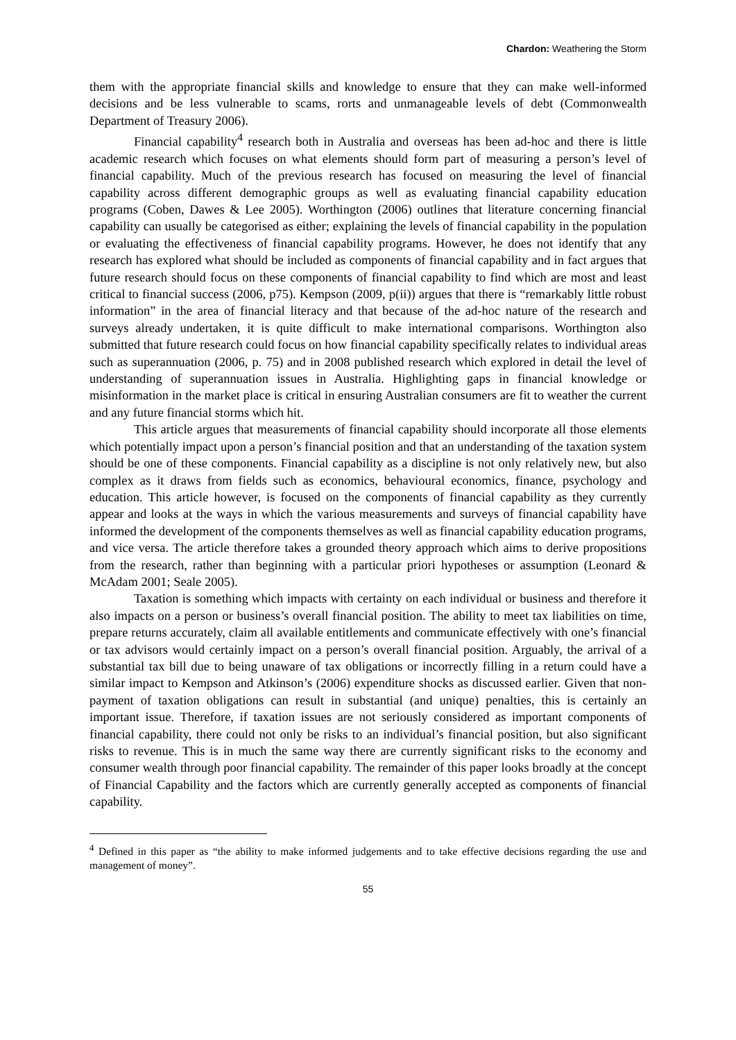Chardon: Weathering the Storm
them with the appropriate financial skills and knowledge to ensure that they can make well-informed decisions and be less vulnerable to scams, rorts and unmanageable levels of debt (Commonwealth Department of Treasury 2006).
Financial capability<sup>4</sup> research both in Australia and overseas has been ad-hoc and there is little academic research which focuses on what elements should form part of measuring a person’s level of financial capability. Much of the previous research has focused on measuring the level of financial capability across different demographic groups as well as evaluating financial capability education programs (Coben, Dawes & Lee 2005). Worthington (2006) outlines that literature concerning financial capability can usually be categorised as either; explaining the levels of financial capability in the population or evaluating the effectiveness of financial capability programs. However, he does not identify that any research has explored what should be included as components of financial capability and in fact argues that future research should focus on these components of financial capability to find which are most and least critical to financial success (2006, p75). Kempson (2009, p(ii)) argues that there is “remarkably little robust information” in the area of financial literacy and that because of the ad-hoc nature of the research and surveys already undertaken, it is quite difficult to make international comparisons. Worthington also submitted that future research could focus on how financial capability specifically relates to individual areas such as superannuation (2006, p. 75) and in 2008 published research which explored in detail the level of understanding of superannuation issues in Australia. Highlighting gaps in financial knowledge or misinformation in the market place is critical in ensuring Australian consumers are fit to weather the current and any future financial storms which hit.
This article argues that measurements of financial capability should incorporate all those elements which potentially impact upon a person’s financial position and that an understanding of the taxation system should be one of these components. Financial capability as a discipline is not only relatively new, but also complex as it draws from fields such as economics, behavioural economics, finance, psychology and education. This article however, is focused on the components of financial capability as they currently appear and looks at the ways in which the various measurements and surveys of financial capability have informed the development of the components themselves as well as financial capability education programs, and vice versa. The article therefore takes a grounded theory approach which aims to derive propositions from the research, rather than beginning with a particular priori hypotheses or assumption (Leonard & McAdam 2001; Seale 2005).
Taxation is something which impacts with certainty on each individual or business and therefore it also impacts on a person or business’s overall financial position. The ability to meet tax liabilities on time, prepare returns accurately, claim all available entitlements and communicate effectively with one’s financial or tax advisors would certainly impact on a person’s overall financial position. Arguably, the arrival of a substantial tax bill due to being unaware of tax obligations or incorrectly filling in a return could have a similar impact to Kempson and Atkinson’s (2006) expenditure shocks as discussed earlier. Given that non-payment of taxation obligations can result in substantial (and unique) penalties, this is certainly an important issue. Therefore, if taxation issues are not seriously considered as important components of financial capability, there could not only be risks to an individual’s financial position, but also significant risks to revenue. This is in much the same way there are currently significant risks to the economy and consumer wealth through poor financial capability. The remainder of this paper looks broadly at the concept of Financial Capability and the factors which are currently generally accepted as components of financial capability.
<sup>4</sup> Defined in this paper as “the ability to make informed judgements and to take effective decisions regarding the use and management of money”.
55